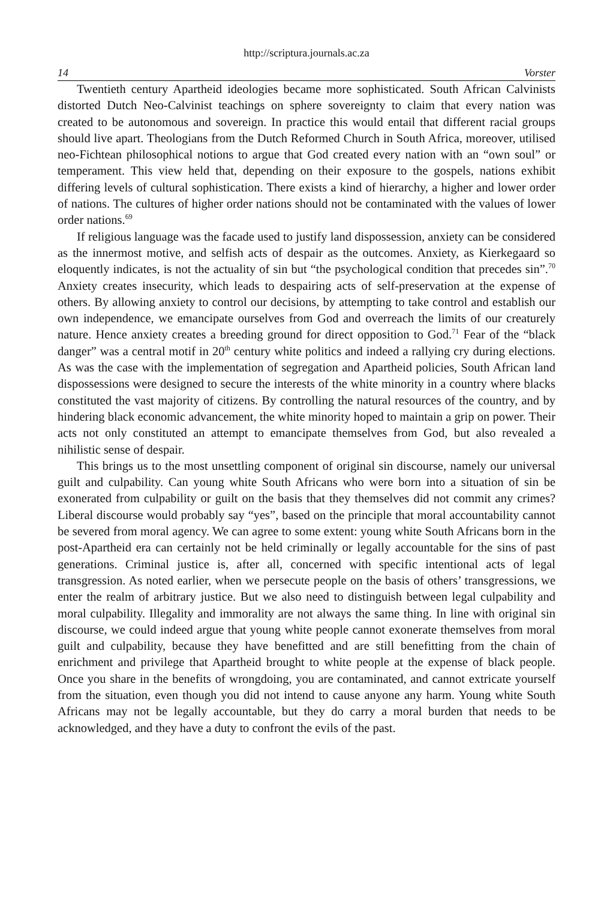http://scriptura.journals.ac.za
14 Vorster
Twentieth century Apartheid ideologies became more sophisticated. South African Calvinists distorted Dutch Neo-Calvinist teachings on sphere sovereignty to claim that every nation was created to be autonomous and sovereign. In practice this would entail that different racial groups should live apart. Theologians from the Dutch Reformed Church in South Africa, moreover, utilised neo-Fichtean philosophical notions to argue that God created every nation with an “own soul” or temperament. This view held that, depending on their exposure to the gospels, nations exhibit differing levels of cultural sophistication. There exists a kind of hierarchy, a higher and lower order of nations. The cultures of higher order nations should not be contaminated with the values of lower order nations.<sup>69</sup>
If religious language was the facade used to justify land dispossession, anxiety can be considered as the innermost motive, and selfish acts of despair as the outcomes. Anxiety, as Kierkegaard so eloquently indicates, is not the actuality of sin but “the psychological condition that precedes sin”.<sup>70</sup> Anxiety creates insecurity, which leads to despairing acts of self-preservation at the expense of others. By allowing anxiety to control our decisions, by attempting to take control and establish our own independence, we emancipate ourselves from God and overreach the limits of our creaturely nature. Hence anxiety creates a breeding ground for direct opposition to God.<sup>71</sup> Fear of the “black danger” was a central motif in 20<sup>th</sup> century white politics and indeed a rallying cry during elections. As was the case with the implementation of segregation and Apartheid policies, South African land dispossessions were designed to secure the interests of the white minority in a country where blacks constituted the vast majority of citizens. By controlling the natural resources of the country, and by hindering black economic advancement, the white minority hoped to maintain a grip on power. Their acts not only constituted an attempt to emancipate themselves from God, but also revealed a nihilistic sense of despair.
This brings us to the most unsettling component of original sin discourse, namely our universal guilt and culpability. Can young white South Africans who were born into a situation of sin be exonerated from culpability or guilt on the basis that they themselves did not commit any crimes? Liberal discourse would probably say “yes”, based on the principle that moral accountability cannot be severed from moral agency. We can agree to some extent: young white South Africans born in the post-Apartheid era can certainly not be held criminally or legally accountable for the sins of past generations. Criminal justice is, after all, concerned with specific intentional acts of legal transgression. As noted earlier, when we persecute people on the basis of others’ transgressions, we enter the realm of arbitrary justice. But we also need to distinguish between legal culpability and moral culpability. Illegality and immorality are not always the same thing. In line with original sin discourse, we could indeed argue that young white people cannot exonerate themselves from moral guilt and culpability, because they have benefitted and are still benefitting from the chain of enrichment and privilege that Apartheid brought to white people at the expense of black people. Once you share in the benefits of wrongdoing, you are contaminated, and cannot extricate yourself from the situation, even though you did not intend to cause anyone any harm. Young white South Africans may not be legally accountable, but they do carry a moral burden that needs to be acknowledged, and they have a duty to confront the evils of the past.